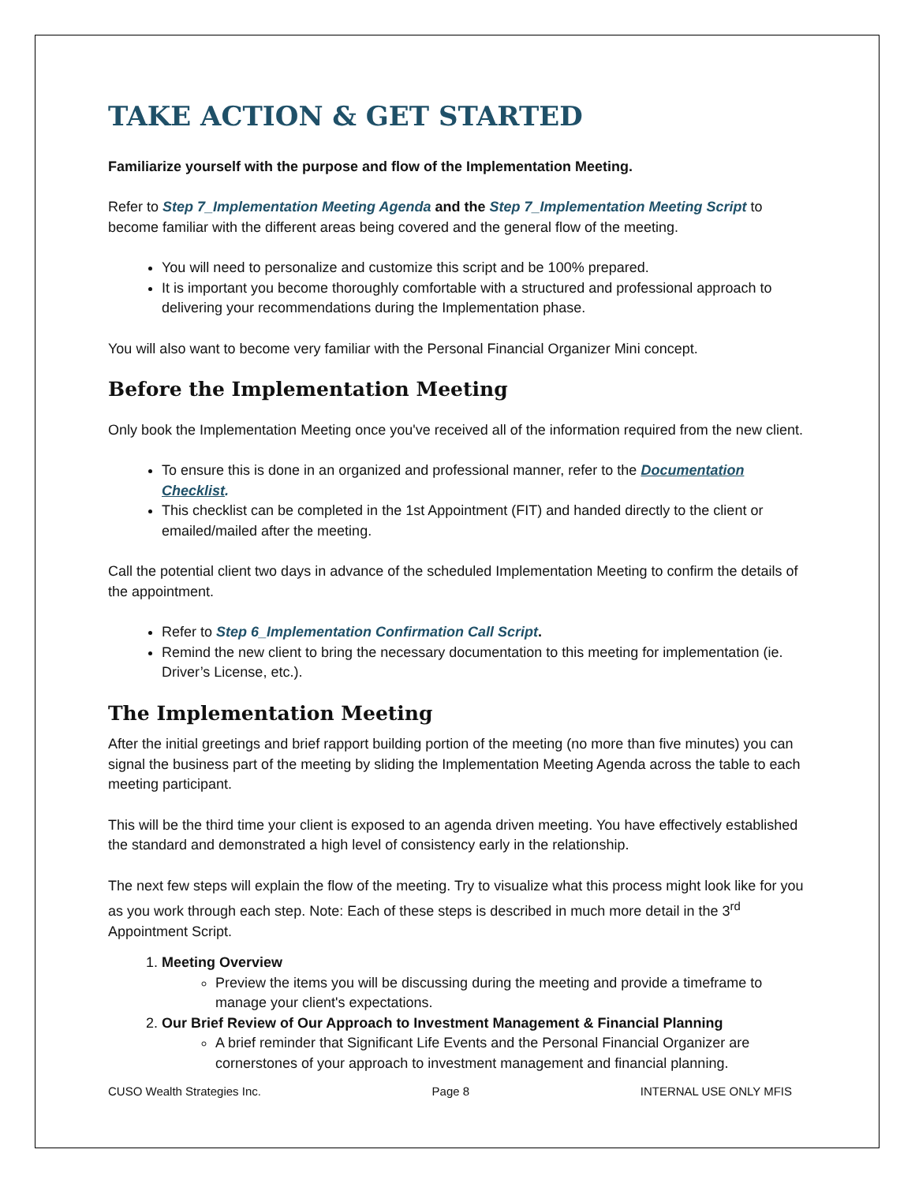TAKE ACTION & GET STARTED
Familiarize yourself with the purpose and flow of the Implementation Meeting.
Refer to Step 7_Implementation Meeting Agenda and the Step 7_Implementation Meeting Script to become familiar with the different areas being covered and the general flow of the meeting.
You will need to personalize and customize this script and be 100% prepared.
It is important you become thoroughly comfortable with a structured and professional approach to delivering your recommendations during the Implementation phase.
You will also want to become very familiar with the Personal Financial Organizer Mini concept.
Before the Implementation Meeting
Only book the Implementation Meeting once you've received all of the information required from the new client.
To ensure this is done in an organized and professional manner, refer to the Documentation Checklist.
This checklist can be completed in the 1st Appointment (FIT) and handed directly to the client or emailed/mailed after the meeting.
Call the potential client two days in advance of the scheduled Implementation Meeting to confirm the details of the appointment.
Refer to Step 6_Implementation Confirmation Call Script.
Remind the new client to bring the necessary documentation to this meeting for implementation (ie. Driver’s License, etc.).
The Implementation Meeting
After the initial greetings and brief rapport building portion of the meeting (no more than five minutes) you can signal the business part of the meeting by sliding the Implementation Meeting Agenda across the table to each meeting participant.
This will be the third time your client is exposed to an agenda driven meeting. You have effectively established the standard and demonstrated a high level of consistency early in the relationship.
The next few steps will explain the flow of the meeting. Try to visualize what this process might look like for you as you work through each step. Note: Each of these steps is described in much more detail in the 3<sup>rd</sup> Appointment Script.
1. Meeting Overview
Preview the items you will be discussing during the meeting and provide a timeframe to manage your client's expectations.
2. Our Brief Review of Our Approach to Investment Management & Financial Planning
A brief reminder that Significant Life Events and the Personal Financial Organizer are cornerstones of your approach to investment management and financial planning.
CUSO Wealth Strategies Inc. Page 8 INTERNAL USE ONLY MFIS